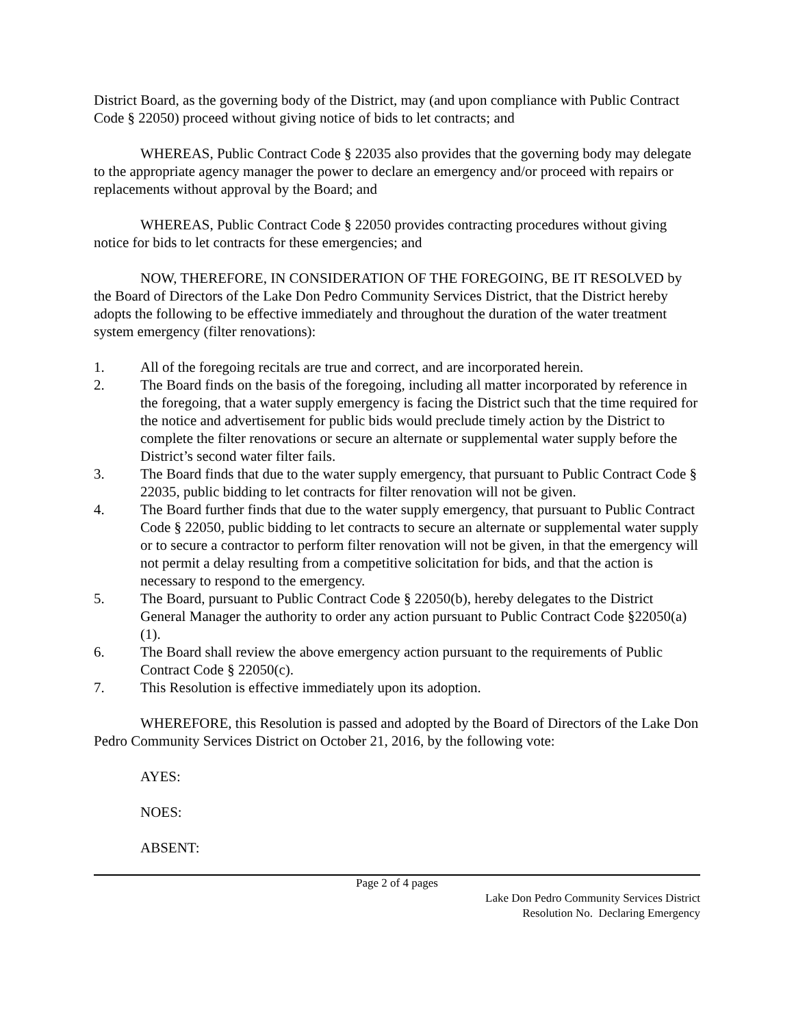District Board, as the governing body of the District, may (and upon compliance with Public Contract Code § 22050) proceed without giving notice of bids to let contracts; and
WHEREAS, Public Contract Code § 22035 also provides that the governing body may delegate to the appropriate agency manager the power to declare an emergency and/or proceed with repairs or replacements without approval by the Board; and
WHEREAS, Public Contract Code § 22050 provides contracting procedures without giving notice for bids to let contracts for these emergencies; and
NOW, THEREFORE, IN CONSIDERATION OF THE FOREGOING, BE IT RESOLVED by the Board of Directors of the Lake Don Pedro Community Services District, that the District hereby adopts the following to be effective immediately and throughout the duration of the water treatment system emergency (filter renovations):
1. All of the foregoing recitals are true and correct, and are incorporated herein.
2. The Board finds on the basis of the foregoing, including all matter incorporated by reference in the foregoing, that a water supply emergency is facing the District such that the time required for the notice and advertisement for public bids would preclude timely action by the District to complete the filter renovations or secure an alternate or supplemental water supply before the District’s second water filter fails.
3. The Board finds that due to the water supply emergency, that pursuant to Public Contract Code § 22035, public bidding to let contracts for filter renovation will not be given.
4. The Board further finds that due to the water supply emergency, that pursuant to Public Contract Code § 22050, public bidding to let contracts to secure an alternate or supplemental water supply or to secure a contractor to perform filter renovation will not be given, in that the emergency will not permit a delay resulting from a competitive solicitation for bids, and that the action is necessary to respond to the emergency.
5. The Board, pursuant to Public Contract Code § 22050(b), hereby delegates to the District General Manager the authority to order any action pursuant to Public Contract Code §22050(a)(1).
6. The Board shall review the above emergency action pursuant to the requirements of Public Contract Code § 22050(c).
7. This Resolution is effective immediately upon its adoption.
WHEREFORE, this Resolution is passed and adopted by the Board of Directors of the Lake Don Pedro Community Services District on October 21, 2016, by the following vote:
AYES:
NOES:
ABSENT:
Page 2 of 4 pages
Lake Don Pedro Community Services District
Resolution No. Declaring Emergency